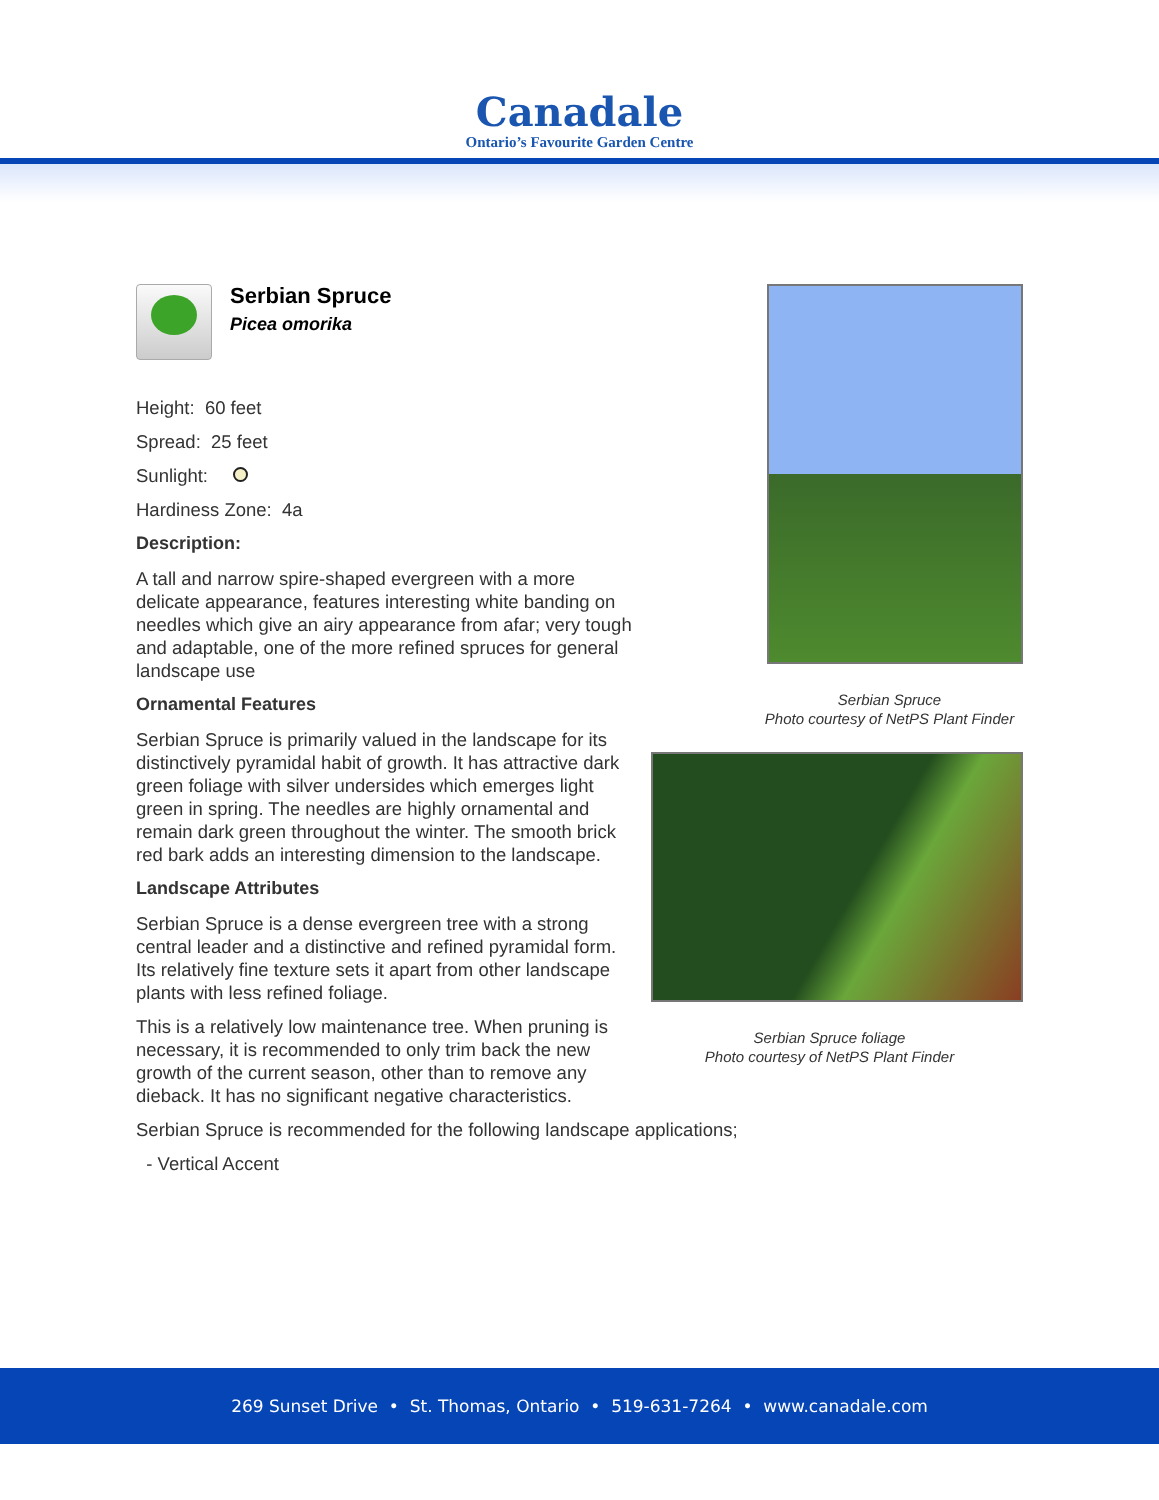Canadale
Ontario’s Favourite Garden Centre
Serbian Spruce
Picea omorika
Height: 60 feet
Spread: 25 feet
Sunlight:
Hardiness Zone: 4a
Description:
A tall and narrow spire-shaped evergreen with a more delicate appearance, features interesting white banding on needles which give an airy appearance from afar; very tough and adaptable, one of the more refined spruces for general landscape use
Ornamental Features
Serbian Spruce is primarily valued in the landscape for its distinctively pyramidal habit of growth. It has attractive dark green foliage with silver undersides which emerges light green in spring. The needles are highly ornamental and remain dark green throughout the winter. The smooth brick red bark adds an interesting dimension to the landscape.
Landscape Attributes
Serbian Spruce is a dense evergreen tree with a strong central leader and a distinctive and refined pyramidal form. Its relatively fine texture sets it apart from other landscape plants with less refined foliage.
This is a relatively low maintenance tree. When pruning is necessary, it is recommended to only trim back the new growth of the current season, other than to remove any dieback. It has no significant negative characteristics.
Serbian Spruce is recommended for the following landscape applications;
- Vertical Accent
Serbian Spruce
Photo courtesy of NetPS Plant Finder
Serbian Spruce foliage
Photo courtesy of NetPS Plant Finder
269 Sunset Drive • St. Thomas, Ontario • 519-631-7264 • www.canadale.com